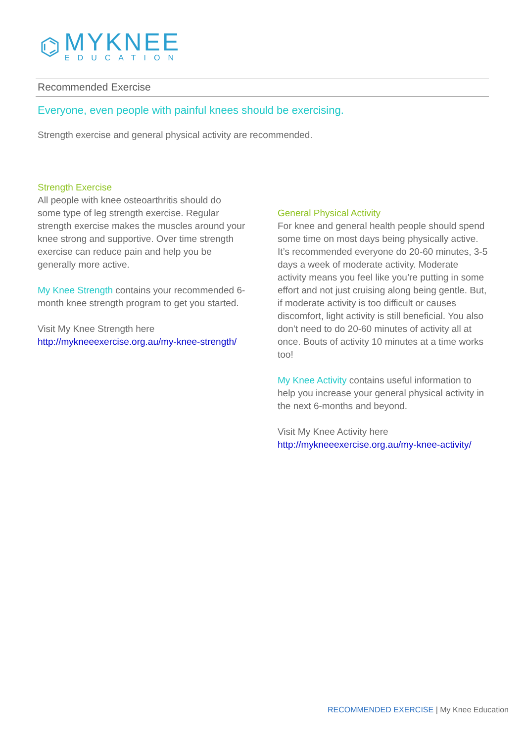⌬
MYKNEE
EDUCATION
Recommended Exercise
Everyone, even people with painful knees should be exercising.
Strength exercise and general physical activity are recommended.
Strength Exercise
All people with knee osteoarthritis should do some type of leg strength exercise. Regular strength exercise makes the muscles around your knee strong and supportive. Over time strength exercise can reduce pain and help you be generally more active.
My Knee Strength contains your recommended 6-month knee strength program to get you started.
Visit My Knee Strength here
http://mykneeexercise.org.au/my-knee-strength/
General Physical Activity
For knee and general health people should spend some time on most days being physically active. It’s recommended everyone do 20-60 minutes, 3-5 days a week of moderate activity. Moderate activity means you feel like you’re putting in some effort and not just cruising along being gentle. But, if moderate activity is too difficult or causes discomfort, light activity is still beneficial. You also don’t need to do 20-60 minutes of activity all at once. Bouts of activity 10 minutes at a time works too!
My Knee Activity contains useful information to help you increase your general physical activity in the next 6-months and beyond.
Visit My Knee Activity here
http://mykneeexercise.org.au/my-knee-activity/
RECOMMENDED EXERCISE | My Knee Education